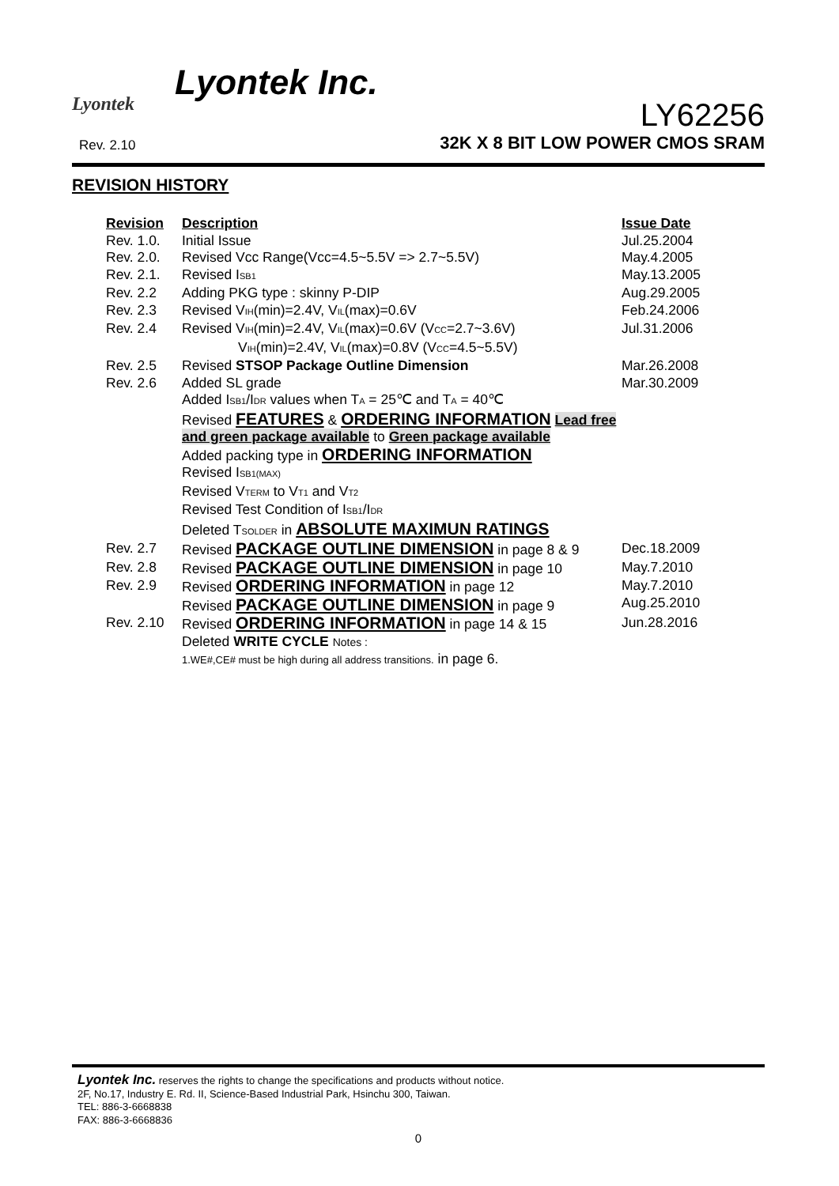Lyontek
Lyontek Inc.
Rev. 2.10
LY62256
32K X 8 BIT LOW POWER CMOS SRAM
REVISION HISTORY
| Revision | Description | Issue Date |
| --- | --- | --- |
| Rev. 1.0. | Initial Issue | Jul.25.2004 |
| Rev. 2.0. | Revised Vcc Range(Vcc=4.5~5.5V => 2.7~5.5V) | May.4.2005 |
| Rev. 2.1. | Revised I<sub>SB1</sub> | May.13.2005 |
| Rev. 2.2 | Adding PKG type : skinny P-DIP | Aug.29.2005 |
| Rev. 2.3 | Revised V<sub>IH</sub>(min)=2.4V, V<sub>IL</sub>(max)=0.6V | Feb.24.2006 |
| Rev. 2.4 | Revised V<sub>IH</sub>(min)=2.4V, V<sub>IL</sub>(max)=0.6V (V<sub>CC</sub>=2.7~3.6V) V<sub>IH</sub>(min)=2.4V, V<sub>IL</sub>(max)=0.8V (V<sub>CC</sub>=4.5~5.5V) | Jul.31.2006 |
| Rev. 2.5 | Revised STSOP Package Outline Dimension | Mar.26.2008 |
| Rev. 2.6 | Added SL grade Added I<sub>SB1</sub>/I<sub>DR</sub> values when T<sub>A</sub> = 25℃ and T<sub>A</sub> = 40℃ Revised FEATURES & ORDERING INFORMATION Lead free and green package available to Green package available Added packing type in ORDERING INFORMATION Revised I<sub>SB1(MAX)</sub> Revised V<sub>TERM</sub> to V<sub>T1</sub> and V<sub>T2</sub> Revised Test Condition of I<sub>SB1</sub>/I<sub>DR</sub> Deleted T<sub>SOLDER</sub> in ABSOLUTE MAXIMUN RATINGS | Mar.30.2009 |
| Rev. 2.7 | Revised PACKAGE OUTLINE DIMENSION in page 8 & 9 | Dec.18.2009 |
| Rev. 2.8 | Revised PACKAGE OUTLINE DIMENSION in page 10 | May.7.2010 |
| Rev. 2.9 | Revised ORDERING INFORMATION in page 12 Revised PACKAGE OUTLINE DIMENSION in page 9 | May.7.2010 Aug.25.2010 |
| Rev. 2.10 | Revised ORDERING INFORMATION in page 14 & 15 Deleted WRITE CYCLE Notes : 1.WE#,CE# must be high during all address transitions. in page 6. | Jun.28.2016 |
Lyontek Inc. reserves the rights to change the specifications and products without notice.
2F, No.17, Industry E. Rd. II, Science-Based Industrial Park, Hsinchu 300, Taiwan.
TEL: 886-3-6668838
FAX: 886-3-6668836
0